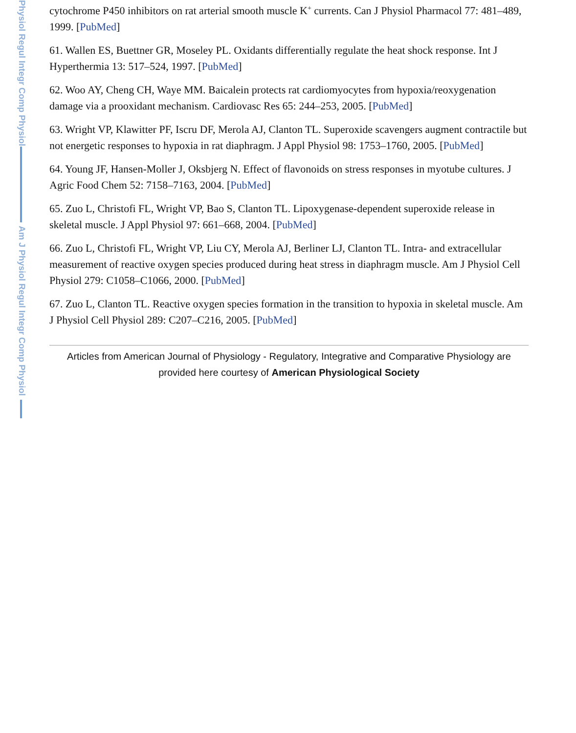Physiol Regul Integr Comp Physiol
Am J Physiol Regul Integr Comp Physiol
cytochrome P450 inhibitors on rat arterial smooth muscle K<sup>+</sup> currents. Can J Physiol Pharmacol 77: 481–489, 1999. [PubMed]
61. Wallen ES, Buettner GR, Moseley PL. Oxidants differentially regulate the heat shock response. Int J Hyperthermia 13: 517–524, 1997. [PubMed]
62. Woo AY, Cheng CH, Waye MM. Baicalein protects rat cardiomyocytes from hypoxia/reoxygenation damage via a prooxidant mechanism. Cardiovasc Res 65: 244–253, 2005. [PubMed]
63. Wright VP, Klawitter PF, Iscru DF, Merola AJ, Clanton TL. Superoxide scavengers augment contractile but not energetic responses to hypoxia in rat diaphragm. J Appl Physiol 98: 1753–1760, 2005. [PubMed]
64. Young JF, Hansen-Moller J, Oksbjerg N. Effect of flavonoids on stress responses in myotube cultures. J Agric Food Chem 52: 7158–7163, 2004. [PubMed]
65. Zuo L, Christofi FL, Wright VP, Bao S, Clanton TL. Lipoxygenase-dependent superoxide release in skeletal muscle. J Appl Physiol 97: 661–668, 2004. [PubMed]
66. Zuo L, Christofi FL, Wright VP, Liu CY, Merola AJ, Berliner LJ, Clanton TL. Intra- and extracellular measurement of reactive oxygen species produced during heat stress in diaphragm muscle. Am J Physiol Cell Physiol 279: C1058–C1066, 2000. [PubMed]
67. Zuo L, Clanton TL. Reactive oxygen species formation in the transition to hypoxia in skeletal muscle. Am J Physiol Cell Physiol 289: C207–C216, 2005. [PubMed]
Articles from American Journal of Physiology - Regulatory, Integrative and Comparative Physiology are provided here courtesy of American Physiological Society